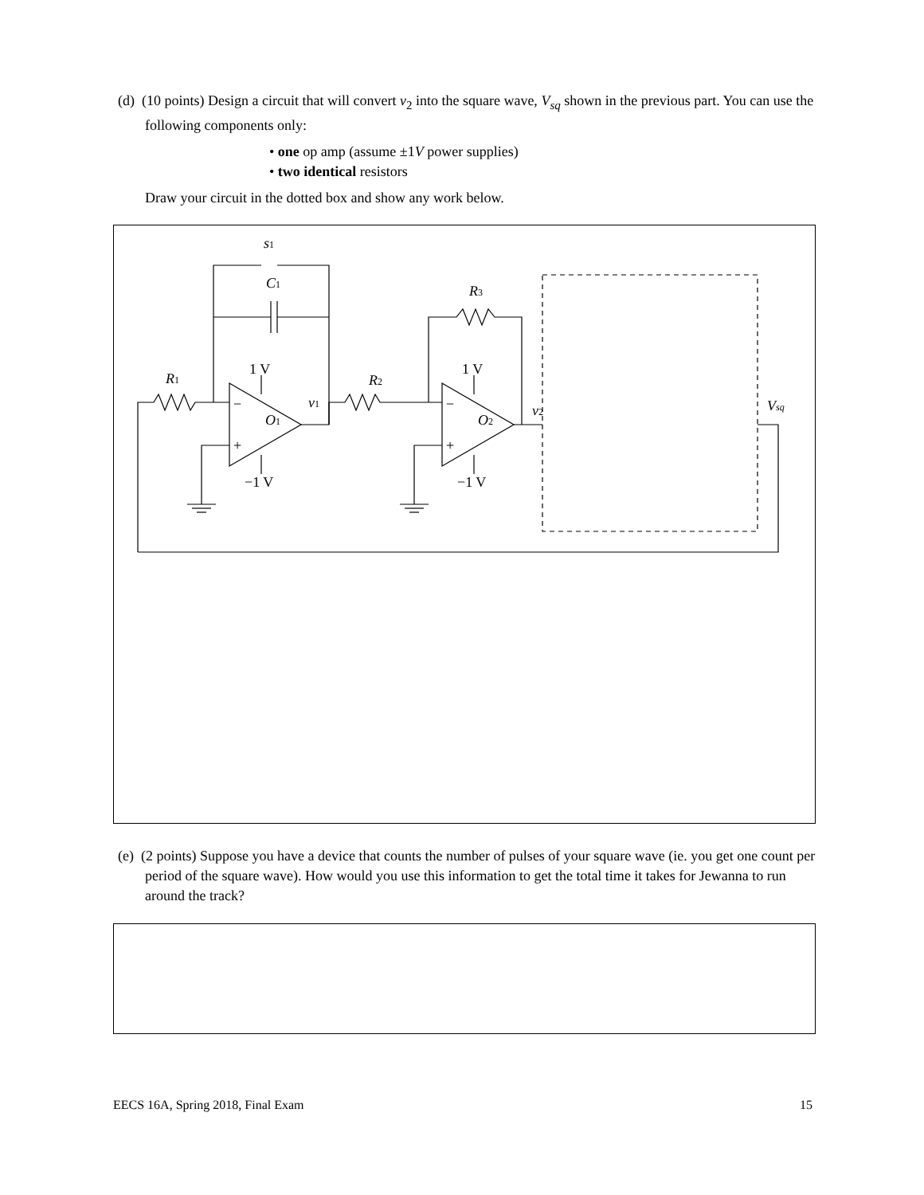(d) (10 points) Design a circuit that will convert v<sub>2</sub> into the square wave, V<sub>sq</sub> shown in the previous part. You can use the following components only:
• one op amp (assume ±1V power supplies)
• two identical resistors
Draw your circuit in the dotted box and show any work below.
s1
C1
R3
1 V
1 V
R1
R2
v1
O1
O2
v2
Vsq
−
+
−
+
−1 V
−1 V
(e) (2 points) Suppose you have a device that counts the number of pulses of your square wave (ie. you get one count per period of the square wave). How would you use this information to get the total time it takes for Jewanna to run around the track?
EECS 16A, Spring 2018, Final Exam
15